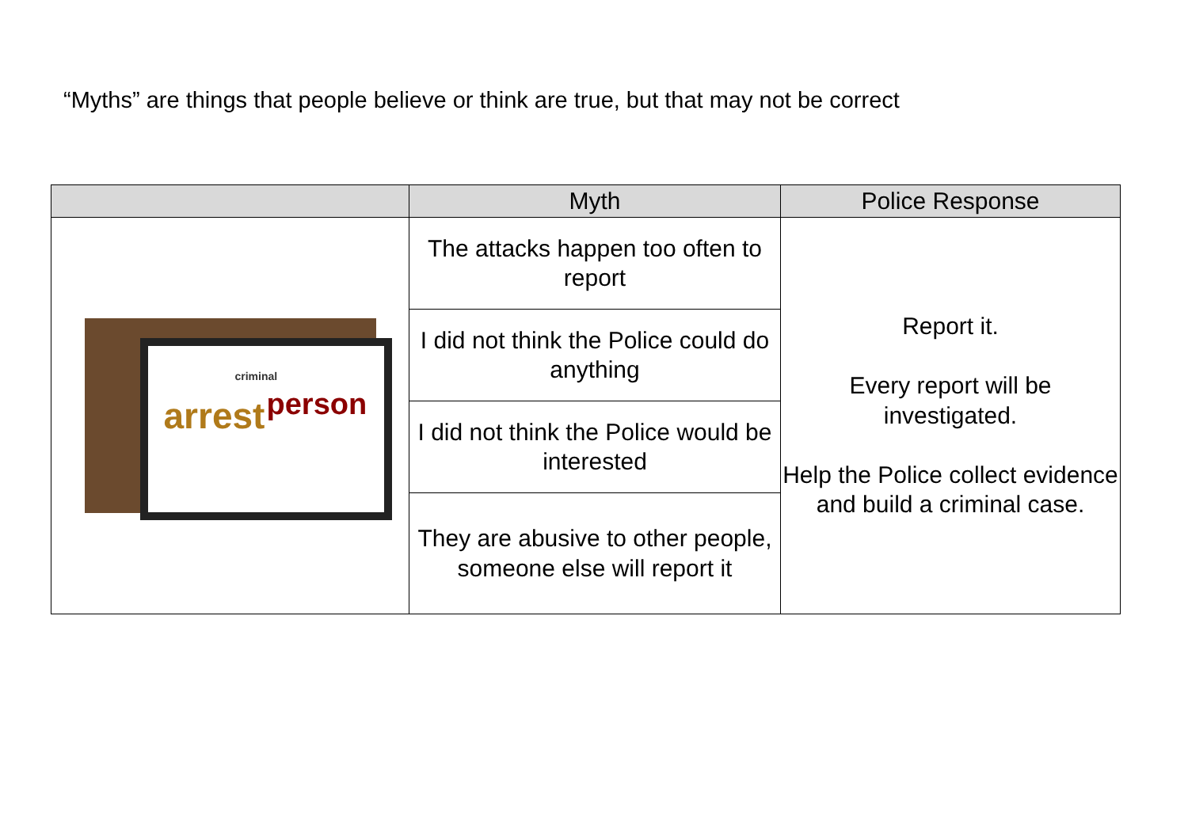“Myths” are things that people believe or think are true, but that may not be correct
| | Myth | Police Response |
| --- | --- | --- |
| arrest person criminal | The attacks happen too often to report | Report it. Every report will be investigated. Help the Police collect evidence and build a criminal case. |
| | I did not think the Police could do anything | |
| | I did not think the Police would be interested | |
| | They are abusive to other people, someone else will report it | |